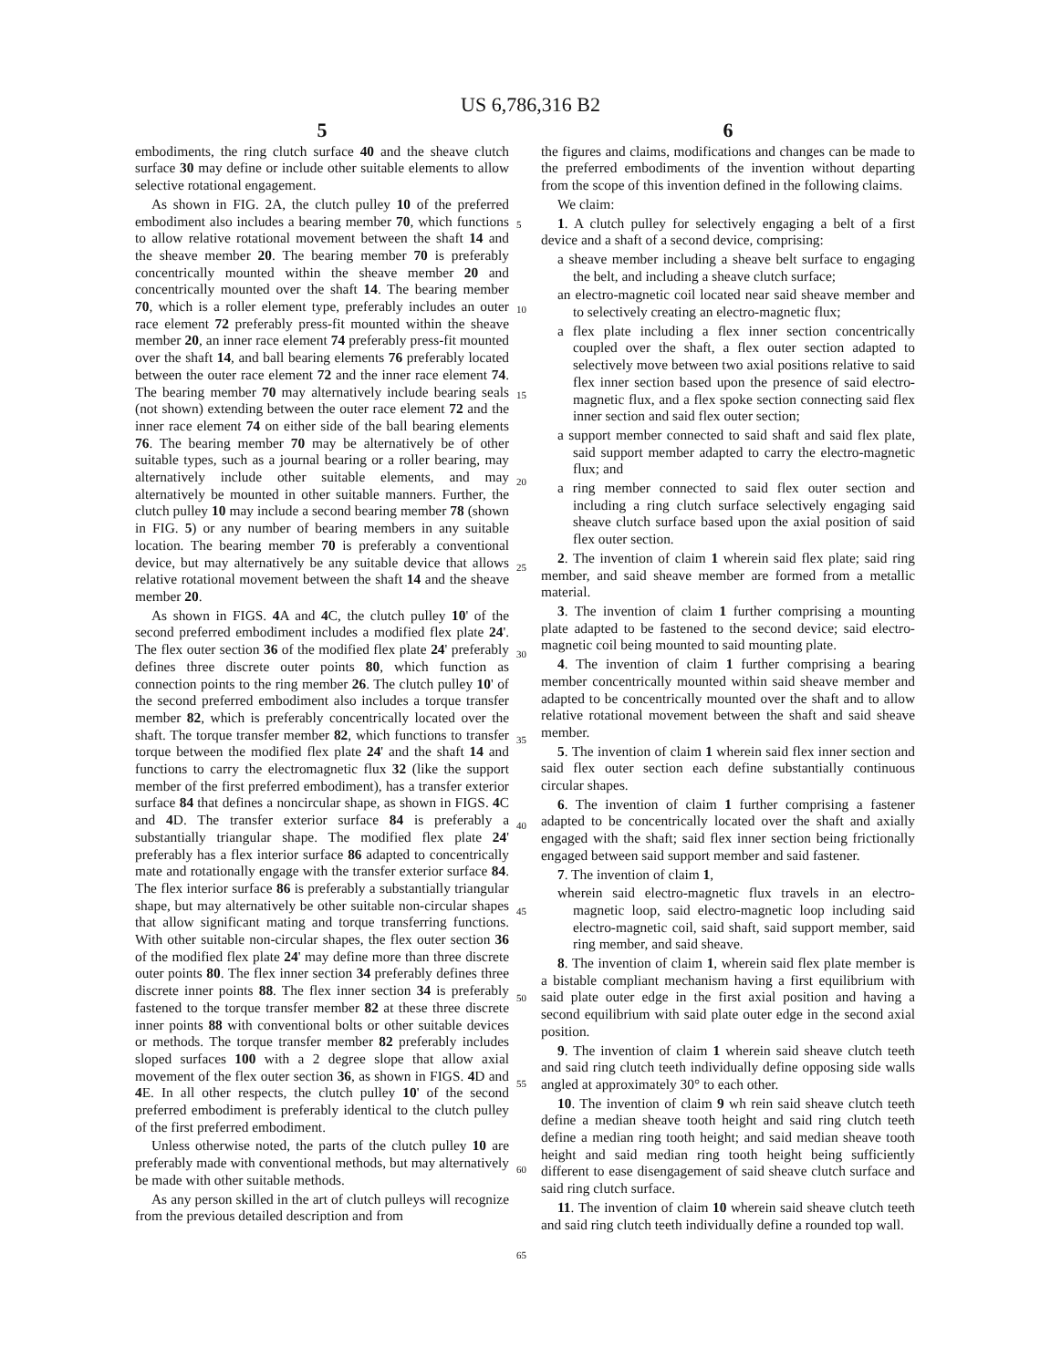US 6,786,316 B2
5
embodiments, the ring clutch surface 40 and the sheave clutch surface 30 may define or include other suitable elements to allow selective rotational engagement.
As shown in FIG. 2A, the clutch pulley 10 of the preferred embodiment also includes a bearing member 70, which functions to allow relative rotational movement between the shaft 14 and the sheave member 20. The bearing member 70 is preferably concentrically mounted within the sheave member 20 and concentrically mounted over the shaft 14. The bearing member 70, which is a roller element type, preferably includes an outer race element 72 preferably press-fit mounted within the sheave member 20, an inner race element 74 preferably press-fit mounted over the shaft 14, and ball bearing elements 76 preferably located between the outer race element 72 and the inner race element 74. The bearing member 70 may alternatively include bearing seals (not shown) extending between the outer race element 72 and the inner race element 74 on either side of the ball bearing elements 76. The bearing member 70 may be alternatively be of other suitable types, such as a journal bearing or a roller bearing, may alternatively include other suitable elements, and may alternatively be mounted in other suitable manners. Further, the clutch pulley 10 may include a second bearing member 78 (shown in FIG. 5) or any number of bearing members in any suitable location. The bearing member 70 is preferably a conventional device, but may alternatively be any suitable device that allows relative rotational movement between the shaft 14 and the sheave member 20.
As shown in FIGS. 4 A and 4 C, the clutch pulley 10' of the second preferred embodiment includes a modified flex plate 24'. The flex outer section 36 of the modified flex plate 24' preferably defines three discrete outer points 80, which function as connection points to the ring member 26. The clutch pulley 10' of the second preferred embodiment also includes a torque transfer member 82, which is preferably concentrically located over the shaft. The torque transfer member 82, which functions to transfer torque between the modified flex plate 24' and the shaft 14 and functions to carry the electromagnetic flux 32 (like the support member of the first preferred embodiment), has a transfer exterior surface 84 that defines a noncircular shape, as shown in FIGS. 4 C and 4 D. The transfer exterior surface 84 is preferably a substantially triangular shape. The modified flex plate 24' preferably has a flex interior surface 86 adapted to concentrically mate and rotationally engage with the transfer exterior surface 84. The flex interior surface 86 is preferably a substantially triangular shape, but may alternatively be other suitable non-circular shapes that allow significant mating and torque transferring functions. With other suitable non-circular shapes, the flex outer section 36 of the modified flex plate 24' may define more than three discrete outer points 80. The flex inner section 34 preferably defines three discrete inner points 88. The flex inner section 34 is preferably fastened to the torque transfer member 82 at these three discrete inner points 88 with conventional bolts or other suitable devices or methods. The torque transfer member 82 preferably includes sloped surfaces 100 with a 2 degree slope that allow axial movement of the flex outer section 36, as shown in FIGS. 4 D and 4 E. In all other respects, the clutch pulley 10' of the second preferred embodiment is preferably identical to the clutch pulley of the first preferred embodiment.
Unless otherwise noted, the parts of the clutch pulley 10 are preferably made with conventional methods, but may alternatively be made with other suitable methods.
As any person skilled in the art of clutch pulleys will recognize from the previous detailed description and from
5
10
15
20
25
30
35
40
45
50
55
60
65
6
the figures and claims, modifications and changes can be made to the preferred embodiments of the invention without departing from the scope of this invention defined in the following claims.
We claim:
1. A clutch pulley for selectively engaging a belt of a first device and a shaft of a second device, comprising:
a sheave member including a sheave belt surface to engaging the belt, and including a sheave clutch surface;
an electro-magnetic coil located near said sheave member and to selectively creating an electro-magnetic flux;
a flex plate including a flex inner section concentrically coupled over the shaft, a flex outer section adapted to selectively move between two axial positions relative to said flex inner section based upon the presence of said electro-magnetic flux, and a flex spoke section connecting said flex inner section and said flex outer section;
a support member connected to said shaft and said flex plate, said support member adapted to carry the electro-magnetic flux; and
a ring member connected to said flex outer section and including a ring clutch surface selectively engaging said sheave clutch surface based upon the axial position of said flex outer section.
2. The invention of claim 1 wherein said flex plate; said ring member, and said sheave member are formed from a metallic material.
3. The invention of claim 1 further comprising a mounting plate adapted to be fastened to the second device; said electro-magnetic coil being mounted to said mounting plate.
4. The invention of claim 1 further comprising a bearing member concentrically mounted within said sheave member and adapted to be concentrically mounted over the shaft and to allow relative rotational movement between the shaft and said sheave member.
5. The invention of claim 1 wherein said flex inner section and said flex outer section each define substantially continuous circular shapes.
6. The invention of claim 1 further comprising a fastener adapted to be concentrically located over the shaft and axially engaged with the shaft; said flex inner section being frictionally engaged between said support member and said fastener.
7. The invention of claim 1,
wherein said electro-magnetic flux travels in an electro-magnetic loop, said electro-magnetic loop including said electro-magnetic coil, said shaft, said support member, said ring member, and said sheave.
8. The invention of claim 1, wherein said flex plate member is a bistable compliant mechanism having a first equilibrium with said plate outer edge in the first axial position and having a second equilibrium with said plate outer edge in the second axial position.
9. The invention of claim 1 wherein said sheave clutch teeth and said ring clutch teeth individually define opposing side walls angled at approximately 30° to each other.
10. The invention of claim 9 wh rein said sheave clutch teeth define a median sheave tooth height and said ring clutch teeth define a median ring tooth height; and said median sheave tooth height and said median ring tooth height being sufficiently different to ease disengagement of said sheave clutch surface and said ring clutch surface.
11. The invention of claim 10 wherein said sheave clutch teeth and said ring clutch teeth individually define a rounded top wall.